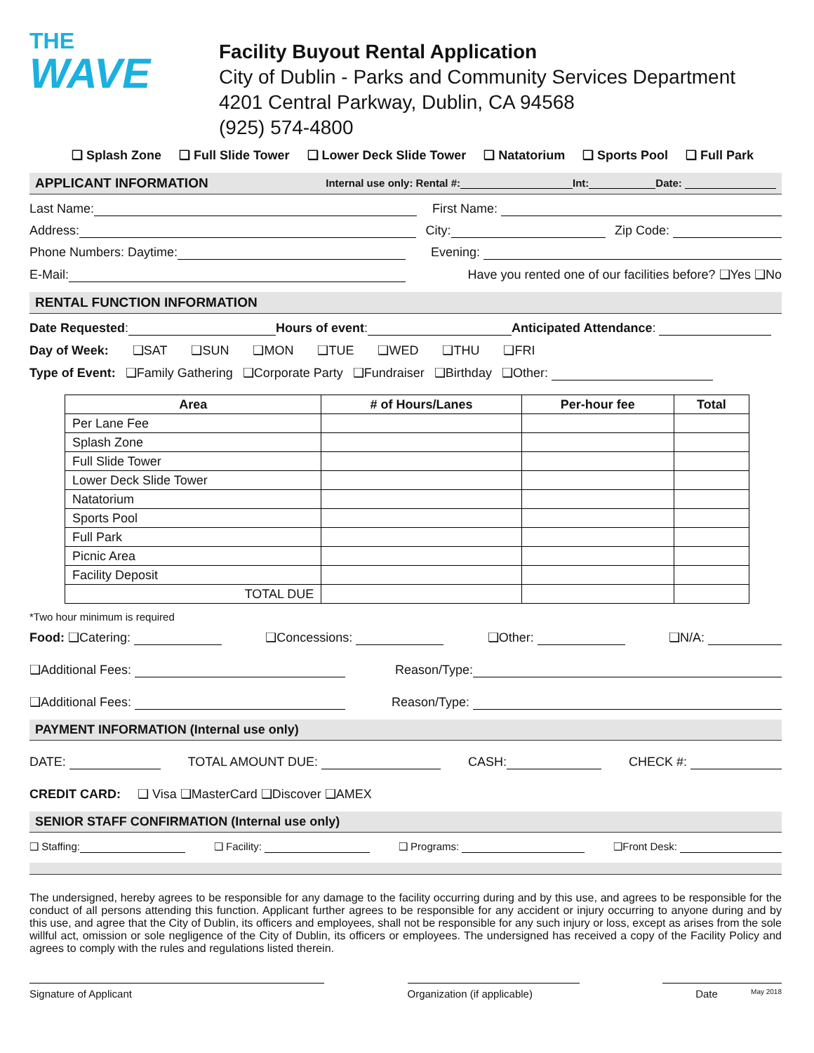THE
WAVE
Facility Buyout Rental Application
City of Dublin - Parks and Community Services Department
4201 Central Parkway, Dublin, CA 94568
(925) 574-4800
❑ Splash Zone ❑ Full Slide Tower ❑ Lower Deck Slide Tower ❑ Natatorium ❑ Sports Pool ❑ Full Park
APPLICANT INFORMATION Internal use only: Rental #: Int: Date:
Last Name: First Name:
Address: City: Zip Code:
Phone Numbers: Daytime: Evening:
E-Mail: Have you rented one of our facilities before? ❑Yes ❑No
RENTAL FUNCTION INFORMATION
Date Requested: Hours of event: Anticipated Attendance:
Day of Week: ❑SAT ❑SUN ❑MON ❑TUE ❑WED ❑THU ❑FRI
Type of Event: ❑Family Gathering ❑Corporate Party ❑Fundraiser ❑Birthday ❑Other:
| Area | # of Hours/Lanes | Per-hour fee | Total |
| --- | --- | --- | --- |
| Per Lane Fee | | | |
| Splash Zone | | | |
| Full Slide Tower | | | |
| Lower Deck Slide Tower | | | |
| Natatorium | | | |
| Sports Pool | | | |
| Full Park | | | |
| Picnic Area | | | |
| Facility Deposit | | | |
| TOTAL DUE | | | |
*Two hour minimum is required
Food: ❑Catering: ❑Concessions: ❑Other: ❑N/A:
❑Additional Fees: Reason/Type:
❑Additional Fees: Reason/Type:
PAYMENT INFORMATION (Internal use only)
DATE: TOTAL AMOUNT DUE: CASH: CHECK #:
CREDIT CARD: ❑ Visa ❑MasterCard ❑Discover ❑AMEX
SENIOR STAFF CONFIRMATION (Internal use only)
❑ Staffing: ❑ Facility: ❑ Programs: ❑Front Desk:
The undersigned, hereby agrees to be responsible for any damage to the facility occurring during and by this use, and agrees to be responsible for the conduct of all persons attending this function. Applicant further agrees to be responsible for any accident or injury occurring to anyone during and by this use, and agree that the City of Dublin, its officers and employees, shall not be responsible for any such injury or loss, except as arises from the sole willful act, omission or sole negligence of the City of Dublin, its officers or employees. The undersigned has received a copy of the Facility Policy and agrees to comply with the rules and regulations listed therein.
Signature of Applicant Organization (if applicable)
Date May 2018